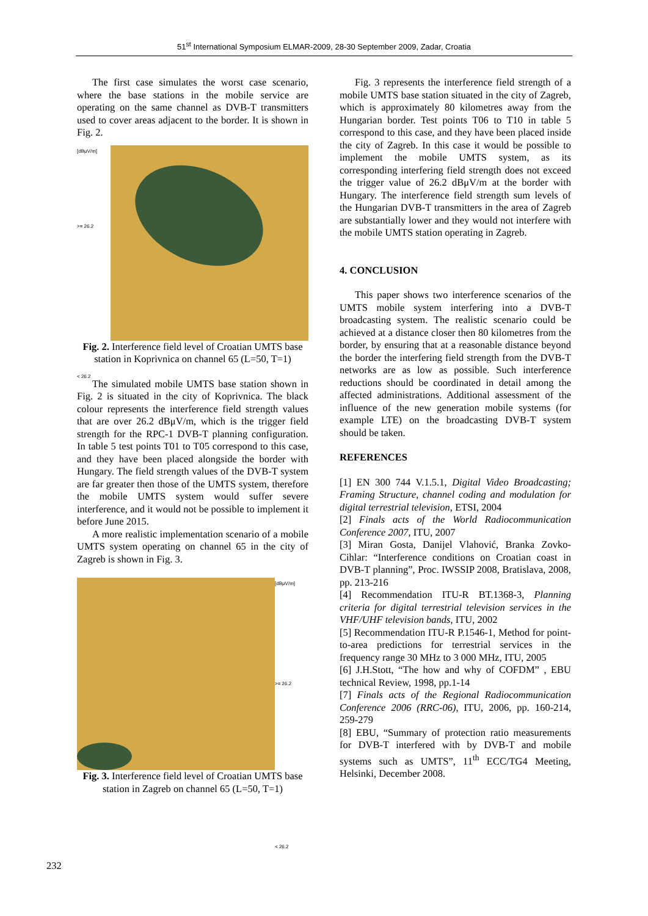51<sup>st</sup> International Symposium ELMAR-2009, 28-30 September 2009, Zadar, Croatia
The first case simulates the worst case scenario, where the base stations in the mobile service are operating on the same channel as DVB-T transmitters used to cover areas adjacent to the border. It is shown in Fig. 2.
[dBμV/m]
>= 26.2
< 26.2
Fig. 2. Interference field level of Croatian UMTS base station in Koprivnica on channel 65 (L=50, T=1)
The simulated mobile UMTS base station shown in Fig. 2 is situated in the city of Koprivnica. The black colour represents the interference field strength values that are over 26.2 dBμV/m, which is the trigger field strength for the RPC-1 DVB-T planning configuration. In table 5 test points T01 to T05 correspond to this case, and they have been placed alongside the border with Hungary. The field strength values of the DVB-T system are far greater then those of the UMTS system, therefore the mobile UMTS system would suffer severe interference, and it would not be possible to implement it before June 2015.
A more realistic implementation scenario of a mobile UMTS system operating on channel 65 in the city of Zagreb is shown in Fig. 3.
[dBμV/m]
>= 26.2
< 26.2
Fig. 3. Interference field level of Croatian UMTS base station in Zagreb on channel 65 (L=50, T=1)
Fig. 3 represents the interference field strength of a mobile UMTS base station situated in the city of Zagreb, which is approximately 80 kilometres away from the Hungarian border. Test points T06 to T10 in table 5 correspond to this case, and they have been placed inside the city of Zagreb. In this case it would be possible to implement the mobile UMTS system, as its corresponding interfering field strength does not exceed the trigger value of 26.2 dBμV/m at the border with Hungary. The interference field strength sum levels of the Hungarian DVB-T transmitters in the area of Zagreb are substantially lower and they would not interfere with the mobile UMTS station operating in Zagreb.
4. CONCLUSION
This paper shows two interference scenarios of the UMTS mobile system interfering into a DVB-T broadcasting system. The realistic scenario could be achieved at a distance closer then 80 kilometres from the border, by ensuring that at a reasonable distance beyond the border the interfering field strength from the DVB-T networks are as low as possible. Such interference reductions should be coordinated in detail among the affected administrations. Additional assessment of the influence of the new generation mobile systems (for example LTE) on the broadcasting DVB-T system should be taken.
REFERENCES
[1] EN 300 744 V.1.5.1, Digital Video Broadcasting; Framing Structure, channel coding and modulation for digital terrestrial television, ETSI, 2004
[2] Finals acts of the World Radiocommunication Conference 2007, ITU, 2007
[3] Miran Gosta, Danijel Vlahović, Branka Zovko-Cihlar: “Interference conditions on Croatian coast in DVB-T planning”, Proc. IWSSIP 2008, Bratislava, 2008, pp. 213-216
[4] Recommendation ITU-R BT.1368-3, Planning criteria for digital terrestrial television services in the VHF/UHF television bands, ITU, 2002
[5] Recommendation ITU-R P.1546-1, Method for point-to-area predictions for terrestrial services in the frequency range 30 MHz to 3 000 MHz, ITU, 2005
[6] J.H.Stott, “The how and why of COFDM” , EBU technical Review, 1998, pp.1-14
[7] Finals acts of the Regional Radiocommunication Conference 2006 (RRC-06), ITU, 2006, pp. 160-214, 259-279
[8] EBU, “Summary of protection ratio measurements for DVB-T interfered with by DVB-T and mobile systems such as UMTS”, 11<sup>th</sup> ECC/TG4 Meeting, Helsinki, December 2008.
232